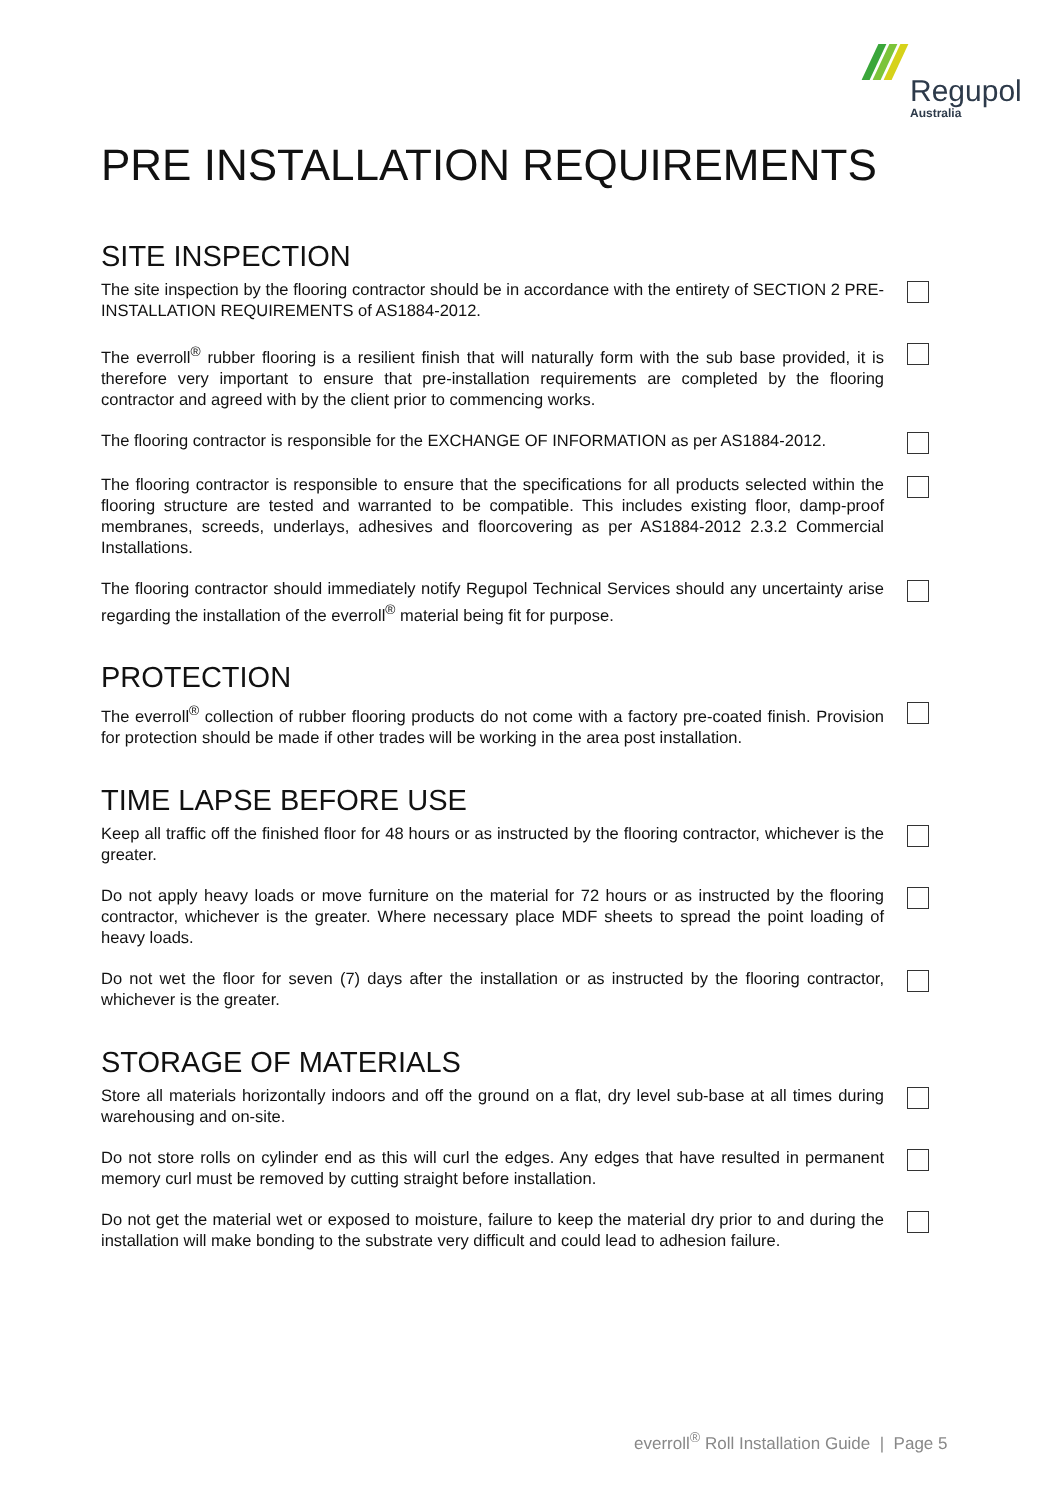Regupol
Australia
PRE INSTALLATION REQUIREMENTS
SITE INSPECTION
The site inspection by the flooring contractor should be in accordance with the entirety of SECTION 2 PRE-INSTALLATION REQUIREMENTS of AS1884-2012.
The everroll<sup>®</sup> rubber flooring is a resilient finish that will naturally form with the sub base provided, it is therefore very important to ensure that pre-installation requirements are completed by the flooring contractor and agreed with by the client prior to commencing works.
The flooring contractor is responsible for the EXCHANGE OF INFORMATION as per AS1884-2012.
The flooring contractor is responsible to ensure that the specifications for all products selected within the flooring structure are tested and warranted to be compatible. This includes existing floor, damp-proof membranes, screeds, underlays, adhesives and floorcovering as per AS1884-2012 2.3.2 Commercial Installations.
The flooring contractor should immediately notify Regupol Technical Services should any uncertainty arise regarding the installation of the everroll<sup>®</sup> material being fit for purpose.
PROTECTION
The everroll<sup>®</sup> collection of rubber flooring products do not come with a factory pre-coated finish. Provision for protection should be made if other trades will be working in the area post installation.
TIME LAPSE BEFORE USE
Keep all traffic off the finished floor for 48 hours or as instructed by the flooring contractor, whichever is the greater.
Do not apply heavy loads or move furniture on the material for 72 hours or as instructed by the flooring contractor, whichever is the greater. Where necessary place MDF sheets to spread the point loading of heavy loads.
Do not wet the floor for seven (7) days after the installation or as instructed by the flooring contractor, whichever is the greater.
STORAGE OF MATERIALS
Store all materials horizontally indoors and off the ground on a flat, dry level sub-base at all times during warehousing and on-site.
Do not store rolls on cylinder end as this will curl the edges. Any edges that have resulted in permanent memory curl must be removed by cutting straight before installation.
Do not get the material wet or exposed to moisture, failure to keep the material dry prior to and during the installation will make bonding to the substrate very difficult and could lead to adhesion failure.
everroll<sup>®</sup> Roll Installation Guide | Page 5